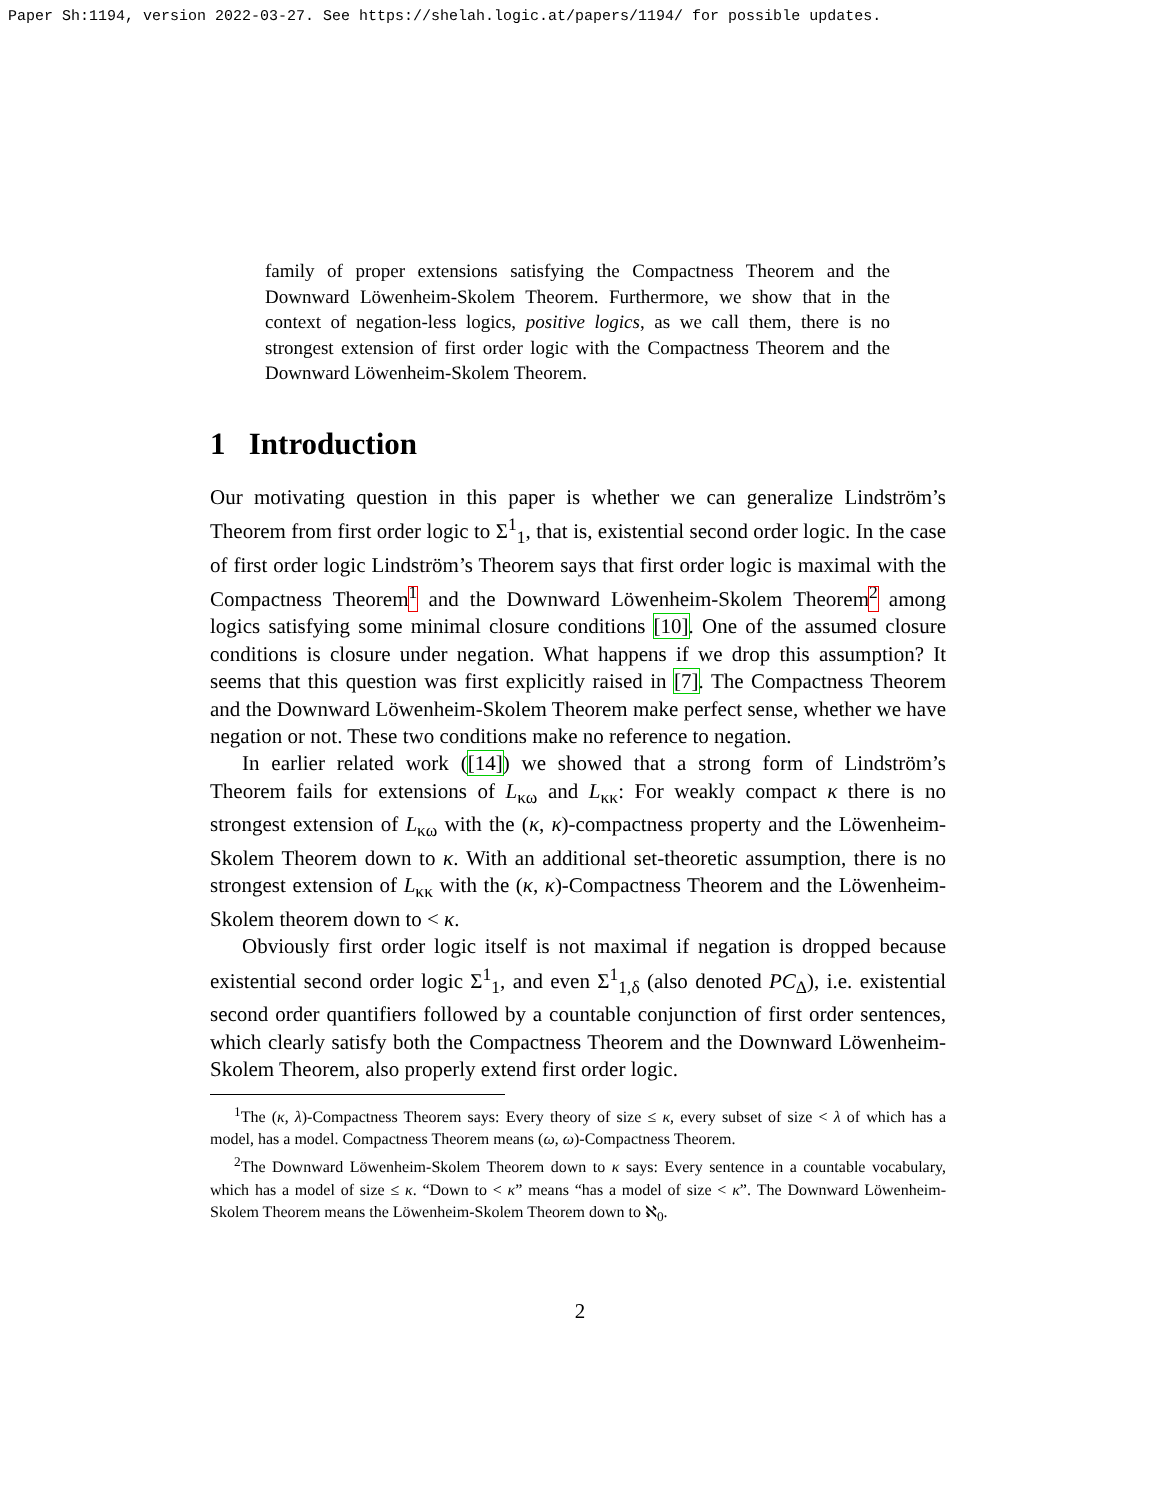Paper Sh:1194, version 2022-03-27. See https://shelah.logic.at/papers/1194/ for possible updates.
family of proper extensions satisfying the Compactness Theorem and the Downward Löwenheim-Skolem Theorem. Furthermore, we show that in the context of negation-less logics, positive logics, as we call them, there is no strongest extension of first order logic with the Compactness Theorem and the Downward Löwenheim-Skolem Theorem.
1 Introduction
Our motivating question in this paper is whether we can generalize Lindström’s Theorem from first order logic to Σ<sup>1</sup><sub>1</sub>, that is, existential second order logic. In the case of first order logic Lindström’s Theorem says that first order logic is maximal with the Compactness Theorem<sup>1</sup> and the Downward Löwenheim-Skolem Theorem<sup>2</sup> among logics satisfying some minimal closure conditions [10]. One of the assumed closure conditions is closure under negation. What happens if we drop this assumption? It seems that this question was first explicitly raised in [7]. The Compactness Theorem and the Downward Löwenheim-Skolem Theorem make perfect sense, whether we have negation or not. These two conditions make no reference to negation.
In earlier related work ([14]) we showed that a strong form of Lindström’s Theorem fails for extensions of L<sub>κω</sub> and L<sub>κκ</sub>: For weakly compact κ there is no strongest extension of L<sub>κω</sub> with the (κ, κ)-compactness property and the Löwenheim-Skolem Theorem down to κ. With an additional set-theoretic assumption, there is no strongest extension of L<sub>κκ</sub> with the (κ, κ)-Compactness Theorem and the Löwenheim-Skolem theorem down to < κ.
Obviously first order logic itself is not maximal if negation is dropped because existential second order logic Σ<sup>1</sup><sub>1</sub>, and even Σ<sup>1</sup><sub>1,δ</sub> (also denoted PC<sub>Δ</sub>), i.e. existential second order quantifiers followed by a countable conjunction of first order sentences, which clearly satisfy both the Compactness Theorem and the Downward Löwenheim-Skolem Theorem, also properly extend first order logic.
<sup>1</sup> The (κ, λ)-Compactness Theorem says: Every theory of size ≤ κ, every subset of size < λ of which has a model, has a model. Compactness Theorem means (ω, ω)-Compactness Theorem.
<sup>2</sup> The Downward Löwenheim-Skolem Theorem down to κ says: Every sentence in a countable vocabulary, which has a model of size ≤ κ. “Down to < κ” means “has a model of size < κ”. The Downward Löwenheim-Skolem Theorem means the Löwenheim-Skolem Theorem down to ℵ<sub>0</sub>.
2